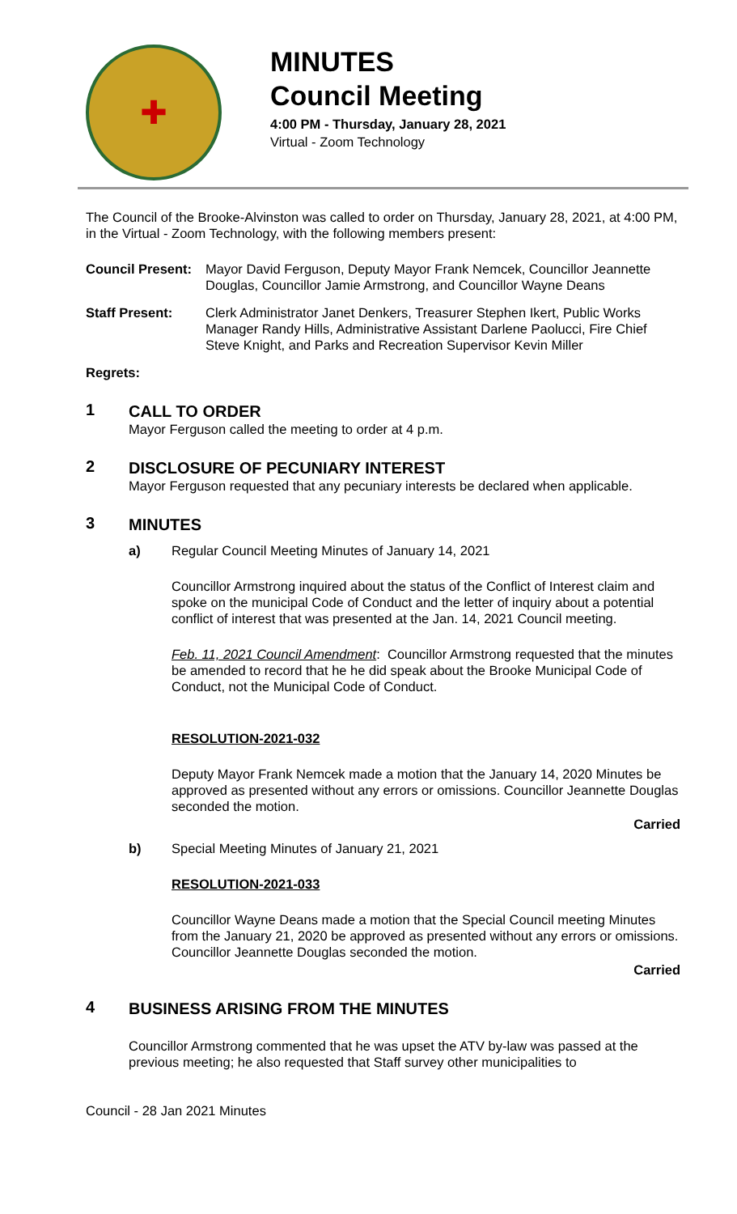✚
MINUTES
Council Meeting
4:00 PM - Thursday, January 28, 2021
Virtual - Zoom Technology
The Council of the Brooke-Alvinston was called to order on Thursday, January 28, 2021, at 4:00 PM, in the Virtual - Zoom Technology, with the following members present:
Council Present:
Mayor David Ferguson, Deputy Mayor Frank Nemcek, Councillor Jeannette Douglas, Councillor Jamie Armstrong, and Councillor Wayne Deans
Staff Present: Clerk Administrator Janet Denkers, Treasurer Stephen Ikert, Public Works Manager Randy Hills, Administrative Assistant Darlene Paolucci, Fire Chief Steve Knight, and Parks and Recreation Supervisor Kevin Miller
Regrets:
1
CALL TO ORDER
Mayor Ferguson called the meeting to order at 4 p.m.
2
DISCLOSURE OF PECUNIARY INTEREST
Mayor Ferguson requested that any pecuniary interests be declared when applicable.
3
MINUTES
a) Regular Council Meeting Minutes of January 14, 2021
Councillor Armstrong inquired about the status of the Conflict of Interest claim and spoke on the municipal Code of Conduct and the letter of inquiry about a potential conflict of interest that was presented at the Jan. 14, 2021 Council meeting.
Feb. 11, 2021 Council Amendment: Councillor Armstrong requested that the minutes be amended to record that he he did speak about the Brooke Municipal Code of Conduct, not the Municipal Code of Conduct.
RESOLUTION-2021-032
Deputy Mayor Frank Nemcek made a motion that the January 14, 2020 Minutes be approved as presented without any errors or omissions. Councillor Jeannette Douglas seconded the motion.
Carried
b) Special Meeting Minutes of January 21, 2021
RESOLUTION-2021-033
Councillor Wayne Deans made a motion that the Special Council meeting Minutes from the January 21, 2020 be approved as presented without any errors or omissions. Councillor Jeannette Douglas seconded the motion.
Carried
4
BUSINESS ARISING FROM THE MINUTES
Councillor Armstrong commented that he was upset the ATV by-law was passed at the previous meeting; he also requested that Staff survey other municipalities to
Council - 28 Jan 2021 Minutes